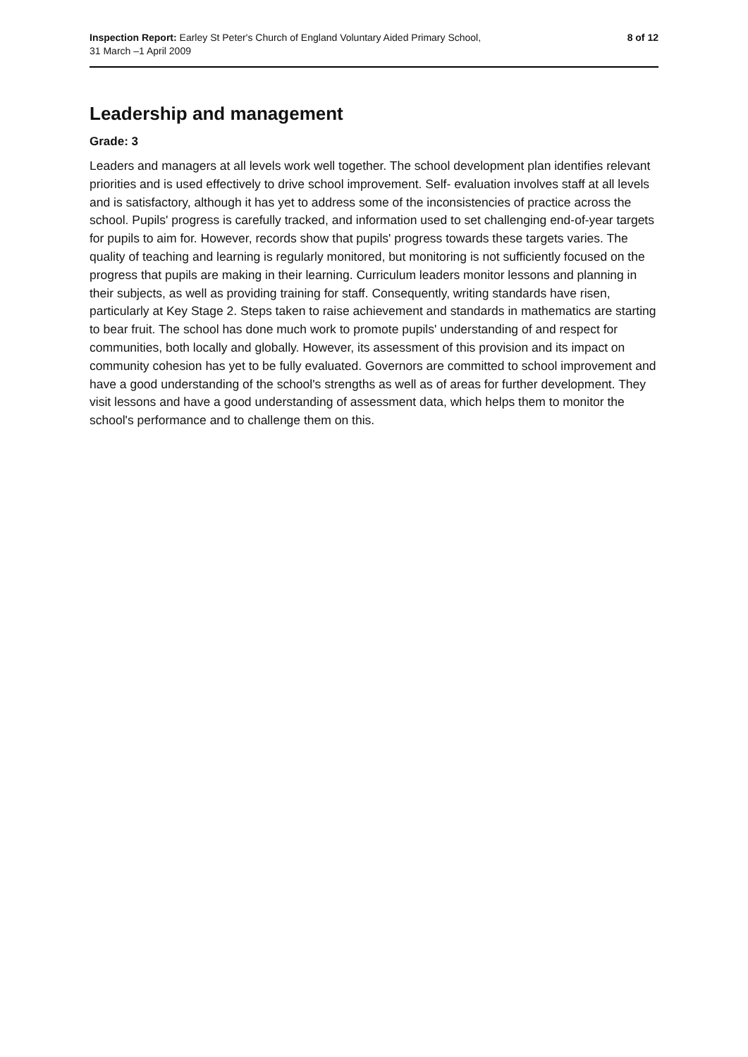Inspection Report: Earley St Peter's Church of England Voluntary Aided Primary School,
31 March –1 April 2009
8 of 12
Leadership and management
Grade: 3
Leaders and managers at all levels work well together. The school development plan identifies relevant priorities and is used effectively to drive school improvement. Self- evaluation involves staff at all levels and is satisfactory, although it has yet to address some of the inconsistencies of practice across the school. Pupils' progress is carefully tracked, and information used to set challenging end-of-year targets for pupils to aim for. However, records show that pupils' progress towards these targets varies. The quality of teaching and learning is regularly monitored, but monitoring is not sufficiently focused on the progress that pupils are making in their learning. Curriculum leaders monitor lessons and planning in their subjects, as well as providing training for staff. Consequently, writing standards have risen, particularly at Key Stage 2. Steps taken to raise achievement and standards in mathematics are starting to bear fruit. The school has done much work to promote pupils' understanding of and respect for communities, both locally and globally. However, its assessment of this provision and its impact on community cohesion has yet to be fully evaluated. Governors are committed to school improvement and have a good understanding of the school's strengths as well as of areas for further development. They visit lessons and have a good understanding of assessment data, which helps them to monitor the school's performance and to challenge them on this.